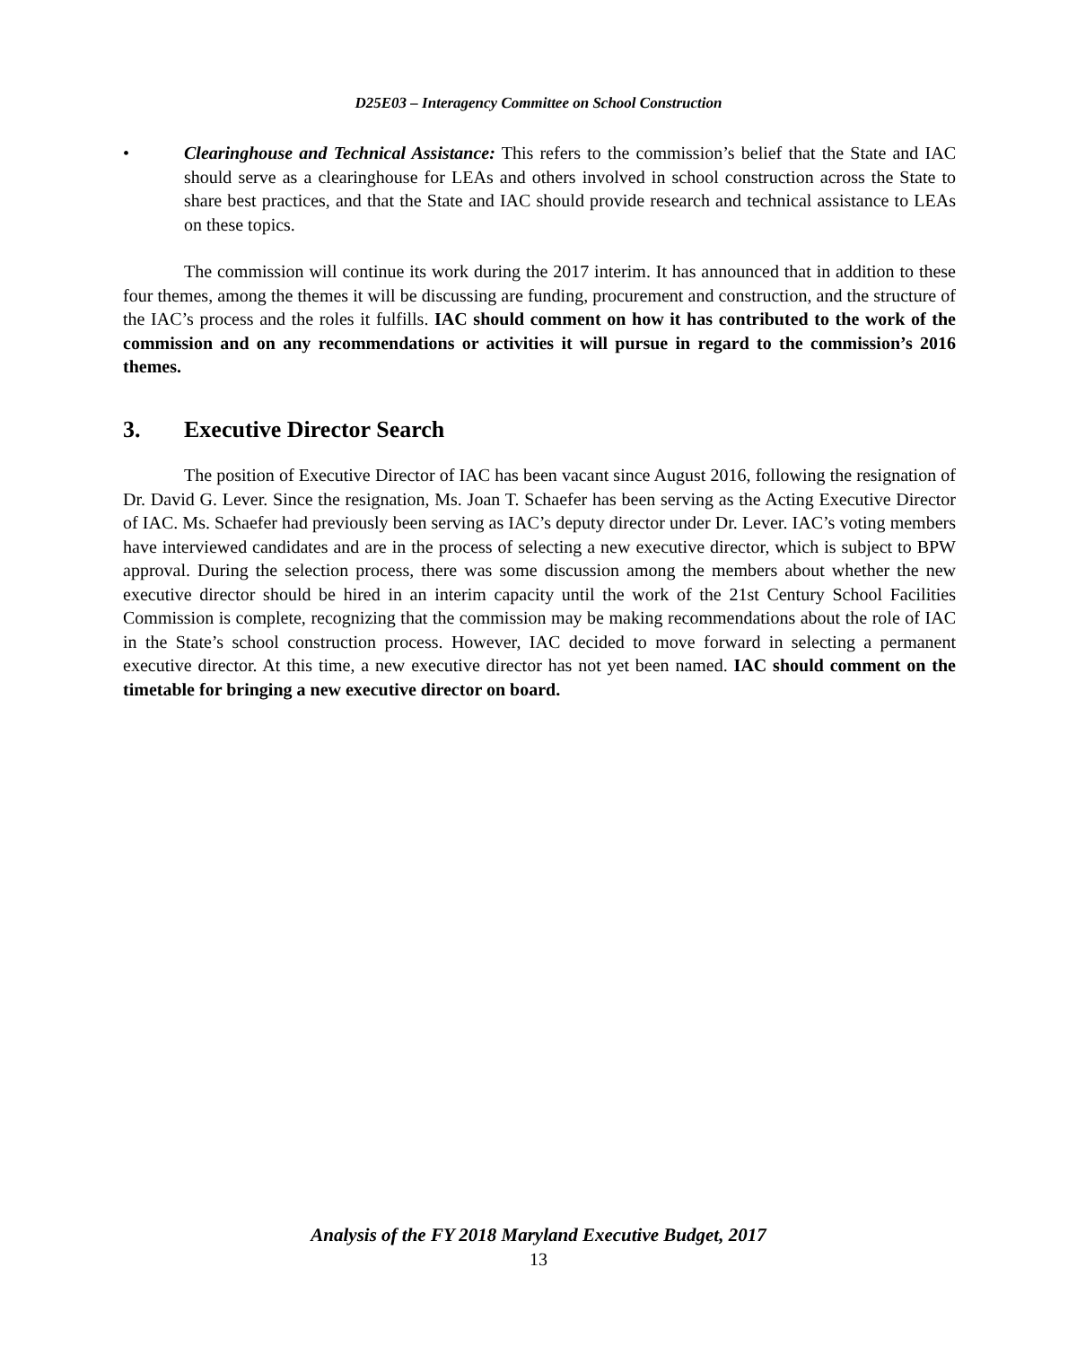D25E03 – Interagency Committee on School Construction
• Clearinghouse and Technical Assistance: This refers to the commission’s belief that the State and IAC should serve as a clearinghouse for LEAs and others involved in school construction across the State to share best practices, and that the State and IAC should provide research and technical assistance to LEAs on these topics.
The commission will continue its work during the 2017 interim. It has announced that in addition to these four themes, among the themes it will be discussing are funding, procurement and construction, and the structure of the IAC’s process and the roles it fulfills. IAC should comment on how it has contributed to the work of the commission and on any recommendations or activities it will pursue in regard to the commission’s 2016 themes.
3. Executive Director Search
The position of Executive Director of IAC has been vacant since August 2016, following the resignation of Dr. David G. Lever. Since the resignation, Ms. Joan T. Schaefer has been serving as the Acting Executive Director of IAC. Ms. Schaefer had previously been serving as IAC’s deputy director under Dr. Lever. IAC’s voting members have interviewed candidates and are in the process of selecting a new executive director, which is subject to BPW approval. During the selection process, there was some discussion among the members about whether the new executive director should be hired in an interim capacity until the work of the 21st Century School Facilities Commission is complete, recognizing that the commission may be making recommendations about the role of IAC in the State’s school construction process. However, IAC decided to move forward in selecting a permanent executive director. At this time, a new executive director has not yet been named. IAC should comment on the timetable for bringing a new executive director on board.
Analysis of the FY 2018 Maryland Executive Budget, 2017
13